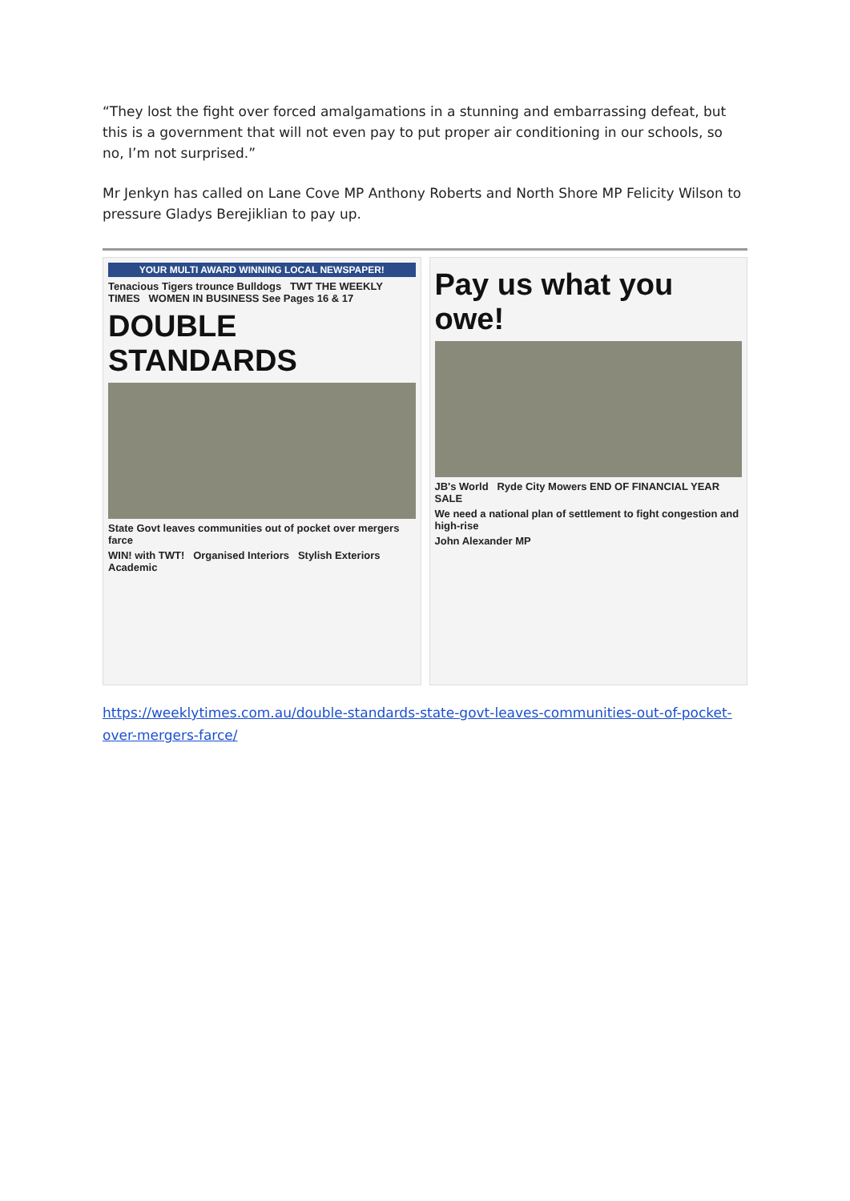“They lost the fight over forced amalgamations in a stunning and embarrassing defeat, but this is a government that will not even pay to put proper air conditioning in our schools, so no, I’m not surprised.”
Mr Jenkyn has called on Lane Cove MP Anthony Roberts and North Shore MP Felicity Wilson to pressure Gladys Berejiklian to pay up.
YOUR MULTI AWARD WINNING LOCAL NEWSPAPER!
Tenacious Tigers trounce Bulldogs TWT THE WEEKLY TIMES WOMEN IN BUSINESS See Pages 16 & 17
DOUBLE STANDARDS
State Govt leaves communities out of pocket over mergers farce
WIN! with TWT! Organised Interiors Stylish Exteriors Academic
Pay us what you owe!
JB's World Ryde City Mowers END OF FINANCIAL YEAR SALE
We need a national plan of settlement to fight congestion and high-rise
John Alexander MP
https://weeklytimes.com.au/double-standards-state-govt-leaves-communities-out-of-pocket-over-mergers-farce/